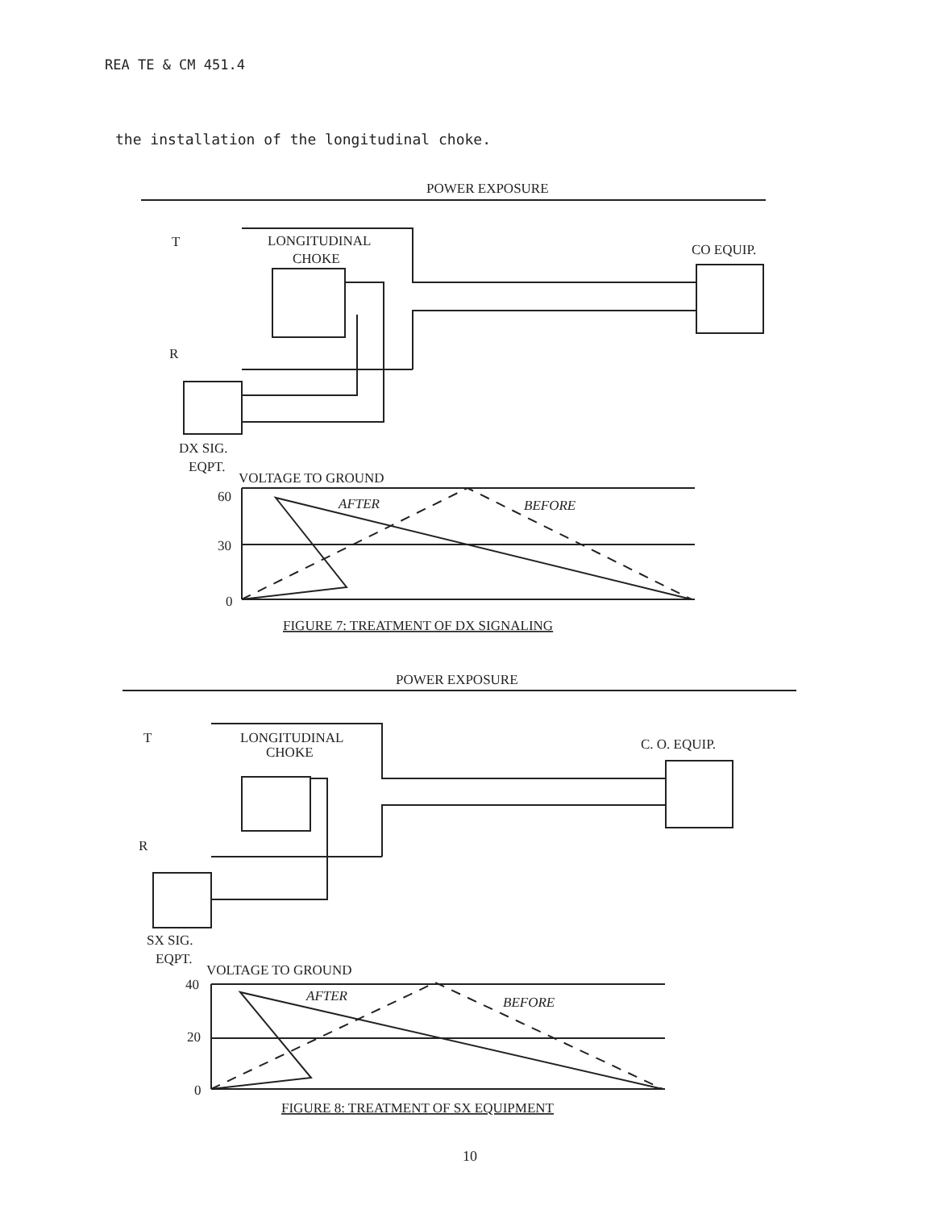REA TE & CM 451.4
the installation of the longitudinal choke.
POWER EXPOSURE
T
LONGITUDINAL
CHOKE
CO EQUIP.
R
DX SIG.
EQPT.
VOLTAGE TO GROUND
60
30
0
AFTER
BEFORE
FIGURE 7: TREATMENT OF DX SIGNALING
POWER EXPOSURE
T
LONGITUDINAL
CHOKE
C. O. EQUIP.
R
SX SIG.
EQPT.
VOLTAGE TO GROUND
40
20
0
AFTER
BEFORE
FIGURE 8: TREATMENT OF SX EQUIPMENT
10